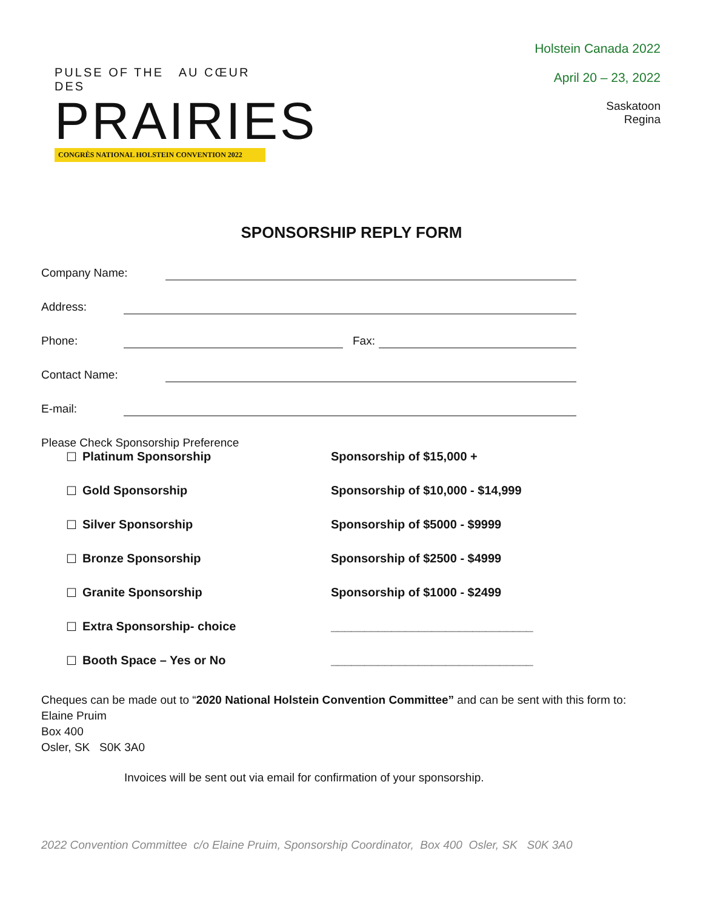PULSE OF THE AU CŒUR DES
PRAIRIES
CONGRÈS NATIONAL HOLSTEIN CONVENTION 2022
Holstein Canada 2022
April 20 – 23, 2022
Saskatoon
Regina
SPONSORSHIP REPLY FORM
Company Name:
Address:
Phone: Fax:
Contact Name:
E-mail:
Please Check Sponsorship Preference
☐ Platinum Sponsorship Sponsorship of $15,000 +
☐ Gold Sponsorship Sponsorship of $10,000 - $14,999
☐ Silver Sponsorship Sponsorship of $5000 - $9999
☐ Bronze Sponsorship Sponsorship of $2500 - $4999
☐ Granite Sponsorship Sponsorship of $1000 - $2499
☐ Extra Sponsorship- choice ______________________________
☐ Booth Space – Yes or No ______________________________
Cheques can be made out to “2020 National Holstein Convention Committee” and can be sent with this form to:
Elaine Pruim
Box 400
Osler, SK S0K 3A0
Invoices will be sent out via email for confirmation of your sponsorship.
2022 Convention Committee c/o Elaine Pruim, Sponsorship Coordinator, Box 400 Osler, SK S0K 3A0